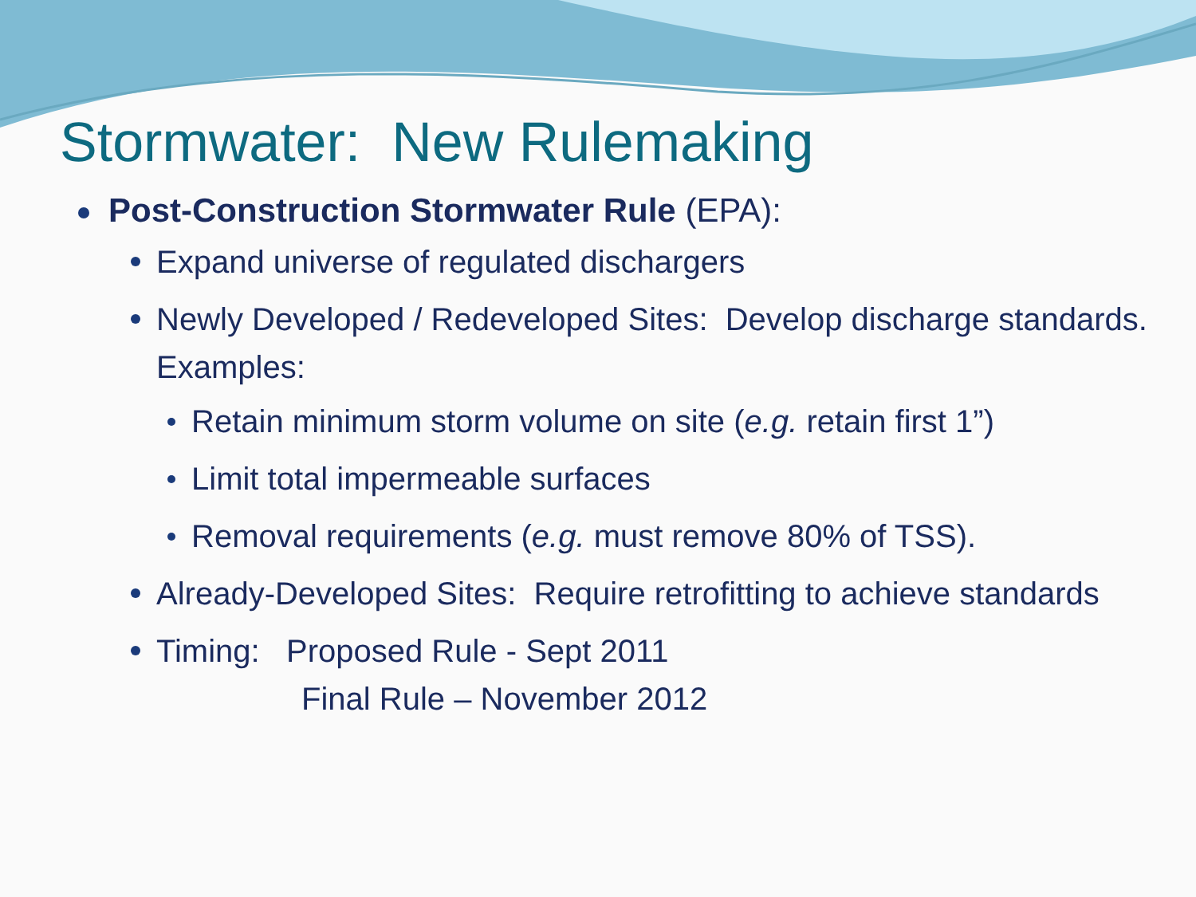Stormwater: New Rulemaking
Post-Construction Stormwater Rule (EPA):
Expand universe of regulated dischargers
Newly Developed / Redeveloped Sites: Develop discharge standards. Examples:
Retain minimum storm volume on site (e.g. retain first 1”)
Limit total impermeable surfaces
Removal requirements (e.g. must remove 80% of TSS).
Already-Developed Sites: Require retrofitting to achieve standards
Timing: Proposed Rule - Sept 2011
Final Rule – November 2012